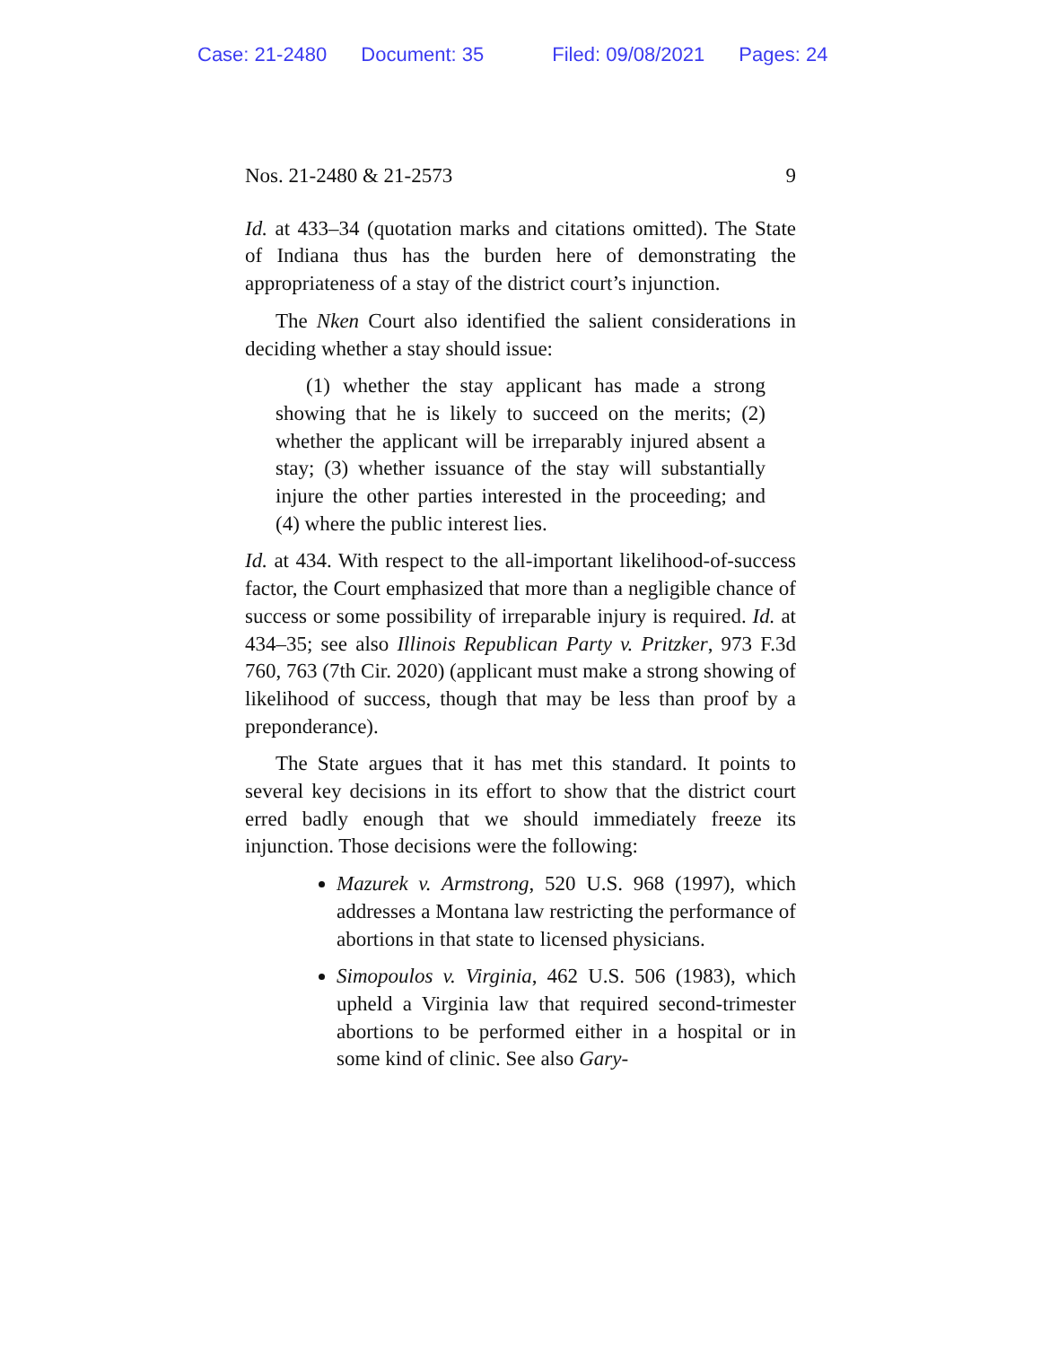Case: 21-2480 Document: 35 Filed: 09/08/2021 Pages: 24
Nos. 21-2480 & 21-2573 9
Id. at 433–34 (quotation marks and citations omitted). The State of Indiana thus has the burden here of demonstrating the appropriateness of a stay of the district court’s injunction.
The Nken Court also identified the salient considerations in deciding whether a stay should issue:
(1) whether the stay applicant has made a strong showing that he is likely to succeed on the merits; (2) whether the applicant will be irreparably injured absent a stay; (3) whether issuance of the stay will substantially injure the other parties interested in the proceeding; and (4) where the public interest lies.
Id. at 434. With respect to the all-important likelihood-of-success factor, the Court emphasized that more than a negligible chance of success or some possibility of irreparable injury is required. Id. at 434–35; see also Illinois Republican Party v. Pritzker, 973 F.3d 760, 763 (7th Cir. 2020) (applicant must make a strong showing of likelihood of success, though that may be less than proof by a preponderance).
The State argues that it has met this standard. It points to several key decisions in its effort to show that the district court erred badly enough that we should immediately freeze its injunction. Those decisions were the following:
Mazurek v. Armstrong, 520 U.S. 968 (1997), which addresses a Montana law restricting the performance of abortions in that state to licensed physicians.
Simopoulos v. Virginia, 462 U.S. 506 (1983), which upheld a Virginia law that required second-trimester abortions to be performed either in a hospital or in some kind of clinic. See also Gary-